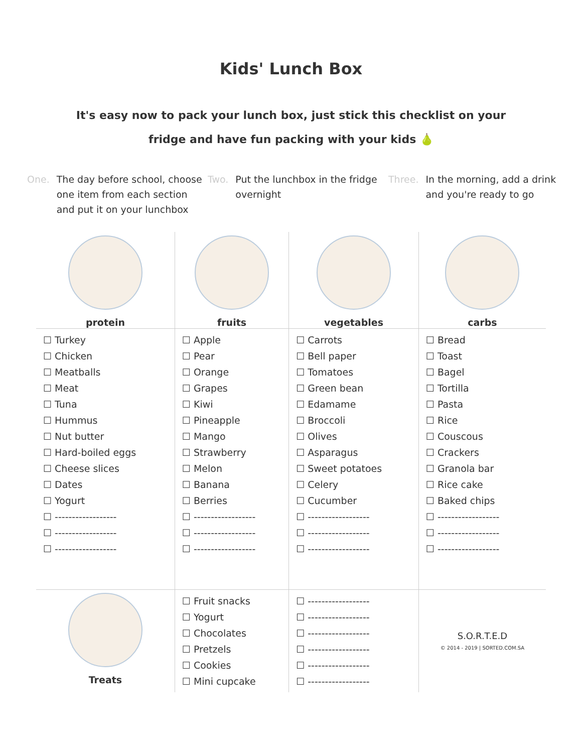Kids' Lunch Box
It's easy now to pack your lunch box, just stick this checklist on your
fridge and have fun packing with your kids 🍐
One. The day before school, choose one item from each section and put it on your lunchbox
Two. Put the lunchbox in the fridge overnight
Three. In the morning, add a drink and you're ready to go
| protein | fruits | vegetables | carbs |
| --- | --- | --- | --- |
| ☐ Turkey ☐ Chicken ☐ Meatballs ☐ Meat ☐ Tuna ☐ Hummus ☐ Nut butter ☐ Hard-boiled eggs ☐ Cheese slices ☐ Dates ☐ Yogurt ☐ ------------------ ☐ ------------------ ☐ ------------------ | ☐ Apple ☐ Pear ☐ Orange ☐ Grapes ☐ Kiwi ☐ Pineapple ☐ Mango ☐ Strawberry ☐ Melon ☐ Banana ☐ Berries ☐ ------------------ ☐ ------------------ ☐ ------------------ | ☐ Carrots ☐ Bell paper ☐ Tomatoes ☐ Green bean ☐ Edamame ☐ Broccoli ☐ Olives ☐ Asparagus ☐ Sweet potatoes ☐ Celery ☐ Cucumber ☐ ------------------ ☐ ------------------ ☐ ------------------ | ☐ Bread ☐ Toast ☐ Bagel ☐ Tortilla ☐ Pasta ☐ Rice ☐ Couscous ☐ Crackers ☐ Granola bar ☐ Rice cake ☐ Baked chips ☐ ------------------ ☐ ------------------ ☐ ------------------ |
| Treats | ☐ Fruit snacks ☐ Yogurt ☐ Chocolates ☐ Pretzels ☐ Cookies ☐ Mini cupcake | ☐ ------------------ ☐ ------------------ ☐ ------------------ ☐ ------------------ ☐ ------------------ ☐ ------------------ | S.O.R.T.E.D © 2014 - 2019 / SORTED.COM.SA |